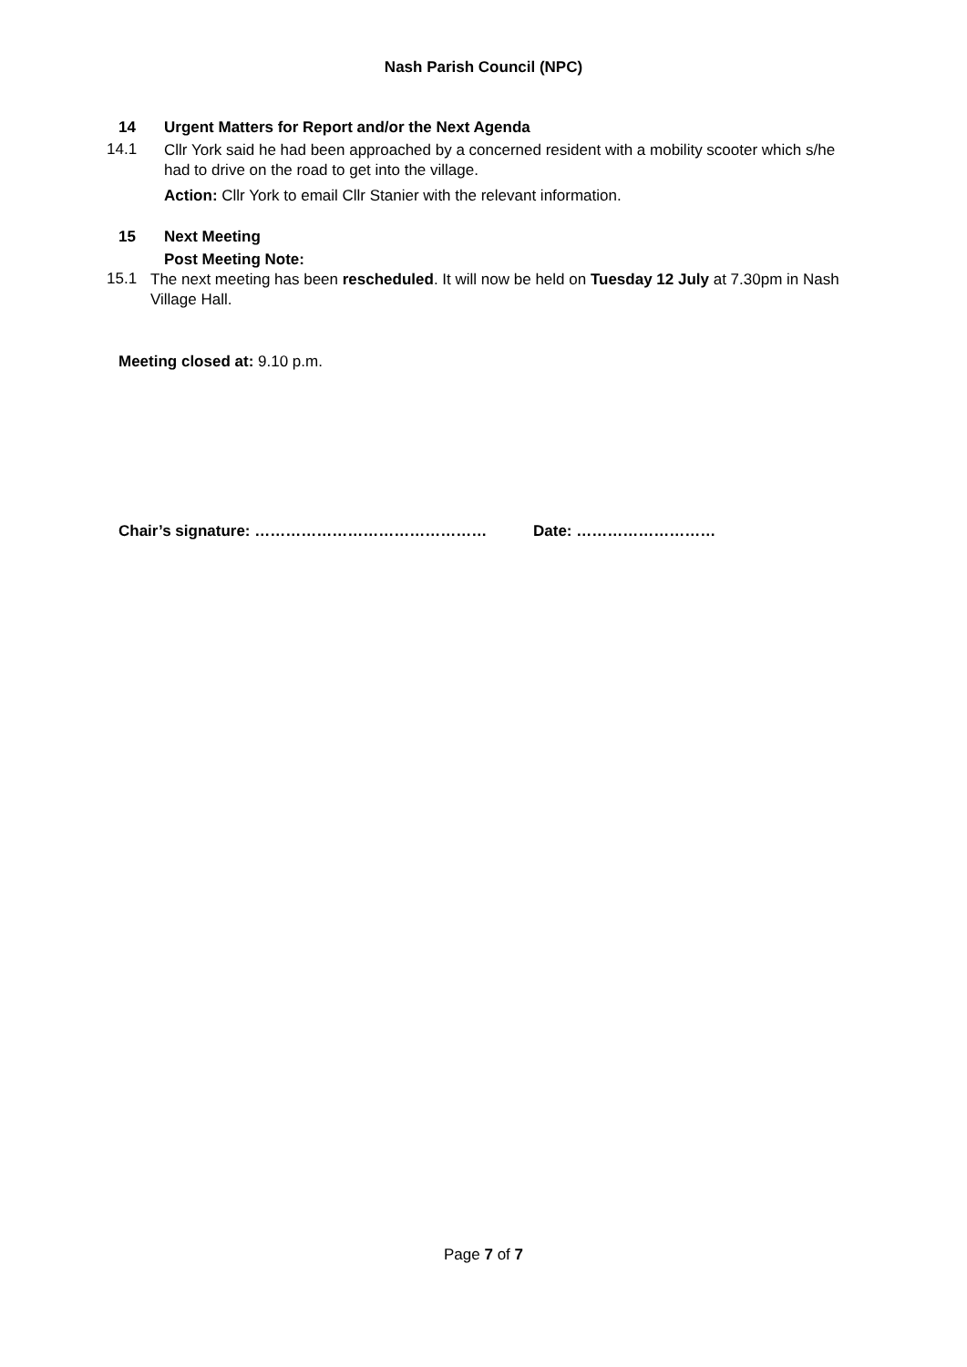Nash Parish Council (NPC)
14 Urgent Matters for Report and/or the Next Agenda
14.1
Cllr York said he had been approached by a concerned resident with a mobility scooter which s/he had to drive on the road to get into the village.
Action: Cllr York to email Cllr Stanier with the relevant information.
15 Next Meeting
Post Meeting Note:
15.1
The next meeting has been rescheduled. It will now be held on Tuesday 12 July at 7.30pm in Nash Village Hall.
Meeting closed at: 9.10 p.m.
Chair’s signature: ……………………………………… Date: ………………………
Page 7 of 7